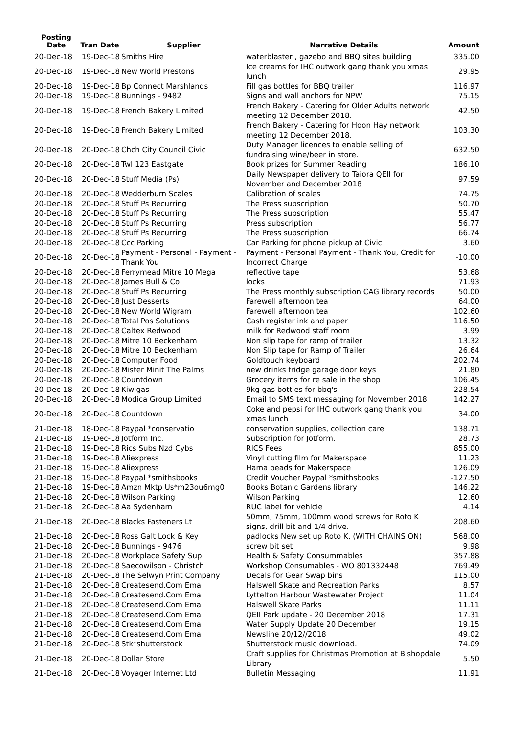| Posting Date | Tran Date | Supplier | Narrative Details | Amount |
| --- | --- | --- | --- | --- |
| 20-Dec-18 | 19-Dec-18 | Smiths Hire | waterblaster , gazebo and BBQ sites building | 335.00 |
| 20-Dec-18 | 19-Dec-18 | New World Prestons | Ice creams for IHC outwork gang thank you xmas lunch | 29.95 |
| 20-Dec-18 | 19-Dec-18 | Bp Connect Marshlands | Fill gas bottles for BBQ trailer | 116.97 |
| 20-Dec-18 | 19-Dec-18 | Bunnings - 9482 | Signs and wall anchors for NPW | 75.15 |
| 20-Dec-18 | 19-Dec-18 | French Bakery Limited | French Bakery - Catering for Older Adults network meeting 12 December 2018. | 42.50 |
| 20-Dec-18 | 19-Dec-18 | French Bakery Limited | French Bakery - Catering for Hoon Hay network meeting 12 December 2018. | 103.30 |
| 20-Dec-18 | 20-Dec-18 | Chch City Council Civic | Duty Manager licences to enable selling of fundraising wine/beer in store. | 632.50 |
| 20-Dec-18 | 20-Dec-18 | Twl 123 Eastgate | Book prizes for Summer Reading | 186.10 |
| 20-Dec-18 | 20-Dec-18 | Stuff Media (Ps) | Daily Newspaper delivery to Taiora QEII for November and December 2018 | 97.59 |
| 20-Dec-18 | 20-Dec-18 | Wedderburn Scales | Calibration of scales | 74.75 |
| 20-Dec-18 | 20-Dec-18 | Stuff Ps Recurring | The Press subscription | 50.70 |
| 20-Dec-18 | 20-Dec-18 | Stuff Ps Recurring | The Press subscription | 55.47 |
| 20-Dec-18 | 20-Dec-18 | Stuff Ps Recurring | Press subscription | 56.77 |
| 20-Dec-18 | 20-Dec-18 | Stuff Ps Recurring | The Press subscription | 66.74 |
| 20-Dec-18 | 20-Dec-18 | Ccc Parking | Car Parking for phone pickup at Civic | 3.60 |
| 20-Dec-18 | 20-Dec-18 | Payment - Personal - Payment - Thank You | Payment - Personal Payment - Thank You, Credit for Incorrect Charge | -10.00 |
| 20-Dec-18 | 20-Dec-18 | Ferrymead Mitre 10 Mega | reflective tape | 53.68 |
| 20-Dec-18 | 20-Dec-18 | James Bull & Co | locks | 71.93 |
| 20-Dec-18 | 20-Dec-18 | Stuff Ps Recurring | The Press monthly subscription CAG library records | 50.00 |
| 20-Dec-18 | 20-Dec-18 | Just Desserts | Farewell afternoon tea | 64.00 |
| 20-Dec-18 | 20-Dec-18 | New World Wigram | Farewell afternoon tea | 102.60 |
| 20-Dec-18 | 20-Dec-18 | Total Pos Solutions | Cash register ink and paper | 116.50 |
| 20-Dec-18 | 20-Dec-18 | Caltex Redwood | milk for Redwood staff room | 3.99 |
| 20-Dec-18 | 20-Dec-18 | Mitre 10 Beckenham | Non slip tape for ramp of trailer | 13.32 |
| 20-Dec-18 | 20-Dec-18 | Mitre 10 Beckenham | Non Slip tape for Ramp of Trailer | 26.64 |
| 20-Dec-18 | 20-Dec-18 | Computer Food | Goldtouch keyboard | 202.74 |
| 20-Dec-18 | 20-Dec-18 | Mister Minit The Palms | new drinks fridge garage door keys | 21.80 |
| 20-Dec-18 | 20-Dec-18 | Countdown | Grocery items for re sale in the shop | 106.45 |
| 20-Dec-18 | 20-Dec-18 | Kiwigas | 9kg gas bottles for bbq's | 228.54 |
| 20-Dec-18 | 20-Dec-18 | Modica Group Limited | Email to SMS text messaging for November 2018 | 142.27 |
| 20-Dec-18 | 20-Dec-18 | Countdown | Coke and pepsi for IHC outwork gang thank you xmas lunch | 34.00 |
| 21-Dec-18 | 18-Dec-18 | Paypal *conservatio | conservation supplies, collection care | 138.71 |
| 21-Dec-18 | 19-Dec-18 | Jotform Inc. | Subscription for Jotform. | 28.73 |
| 21-Dec-18 | 19-Dec-18 | Rics Subs Nzd Cybs | RICS Fees | 855.00 |
| 21-Dec-18 | 19-Dec-18 | Aliexpress | Vinyl cutting film for Makerspace | 11.23 |
| 21-Dec-18 | 19-Dec-18 | Aliexpress | Hama beads for Makerspace | 126.09 |
| 21-Dec-18 | 19-Dec-18 | Paypal *smithsbooks | Credit Voucher Paypal *smithsbooks | -127.50 |
| 21-Dec-18 | 19-Dec-18 | Amzn Mktp Us*m23ou6mg0 | Books Botanic Gardens library | 146.22 |
| 21-Dec-18 | 20-Dec-18 | Wilson Parking | Wilson Parking | 12.60 |
| 21-Dec-18 | 20-Dec-18 | Aa Sydenham | RUC label for vehicle | 4.14 |
| 21-Dec-18 | 20-Dec-18 | Blacks Fasteners Lt | 50mm, 75mm, 100mm wood screws for Roto K signs, drill bit and 1/4 drive. | 208.60 |
| 21-Dec-18 | 20-Dec-18 | Ross Galt Lock & Key | padlocks New set up Roto K, (WITH CHAINS ON) | 568.00 |
| 21-Dec-18 | 20-Dec-18 | Bunnings - 9476 | screw bit set | 9.98 |
| 21-Dec-18 | 20-Dec-18 | Workplace Safety Sup | Health & Safety Consummables | 357.88 |
| 21-Dec-18 | 20-Dec-18 | Saecowilson - Christch | Workshop Consumables - WO 801332448 | 769.49 |
| 21-Dec-18 | 20-Dec-18 | The Selwyn Print Company | Decals for Gear Swap bins | 115.00 |
| 21-Dec-18 | 20-Dec-18 | Createsend.Com Ema | Halswell Skate and Recreation Parks | 8.57 |
| 21-Dec-18 | 20-Dec-18 | Createsend.Com Ema | Lyttelton Harbour Wastewater Project | 11.04 |
| 21-Dec-18 | 20-Dec-18 | Createsend.Com Ema | Halswell Skate Parks | 11.11 |
| 21-Dec-18 | 20-Dec-18 | Createsend.Com Ema | QEII Park update - 20 December 2018 | 17.31 |
| 21-Dec-18 | 20-Dec-18 | Createsend.Com Ema | Water Supply Update 20 December | 19.15 |
| 21-Dec-18 | 20-Dec-18 | Createsend.Com Ema | Newsline 20/12//2018 | 49.02 |
| 21-Dec-18 | 20-Dec-18 | Stk*shutterstock | Shutterstock music download. | 74.09 |
| 21-Dec-18 | 20-Dec-18 | Dollar Store | Craft supplies for Christmas Promotion at Bishopdale Library | 5.50 |
| 21-Dec-18 | 20-Dec-18 | Voyager Internet Ltd | Bulletin Messaging | 11.91 |